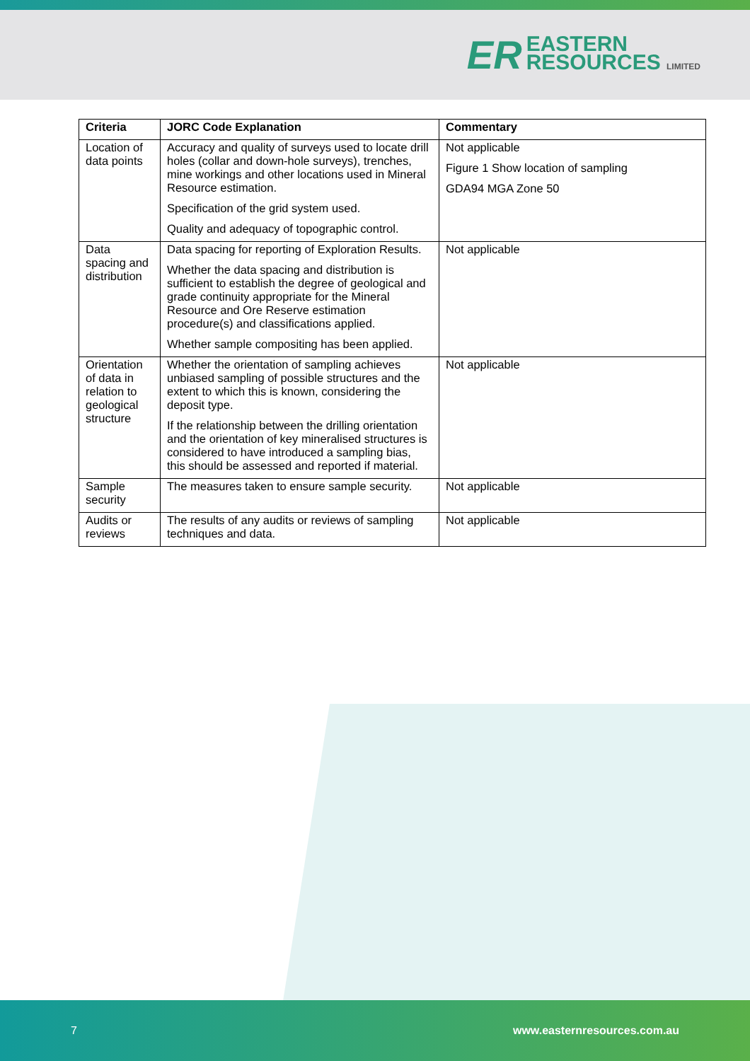ER
EASTERN
RESOURCES LIMITED
| Criteria | JORC Code Explanation | Commentary |
| --- | --- | --- |
| Location of data points | Accuracy and quality of surveys used to locate drill holes (collar and down-hole surveys), trenches, mine workings and other locations used in Mineral Resource estimation. Specification of the grid system used. Quality and adequacy of topographic control. | Not applicable Figure 1 Show location of sampling GDA94 MGA Zone 50 |
| Data spacing and distribution | Data spacing for reporting of Exploration Results. Whether the data spacing and distribution is sufficient to establish the degree of geological and grade continuity appropriate for the Mineral Resource and Ore Reserve estimation procedure(s) and classifications applied. Whether sample compositing has been applied. | Not applicable |
| Orientation of data in relation to geological structure | Whether the orientation of sampling achieves unbiased sampling of possible structures and the extent to which this is known, considering the deposit type. If the relationship between the drilling orientation and the orientation of key mineralised structures is considered to have introduced a sampling bias, this should be assessed and reported if material. | Not applicable |
| Sample security | The measures taken to ensure sample security. | Not applicable |
| Audits or reviews | The results of any audits or reviews of sampling techniques and data. | Not applicable |
7 www.easternresources.com.au